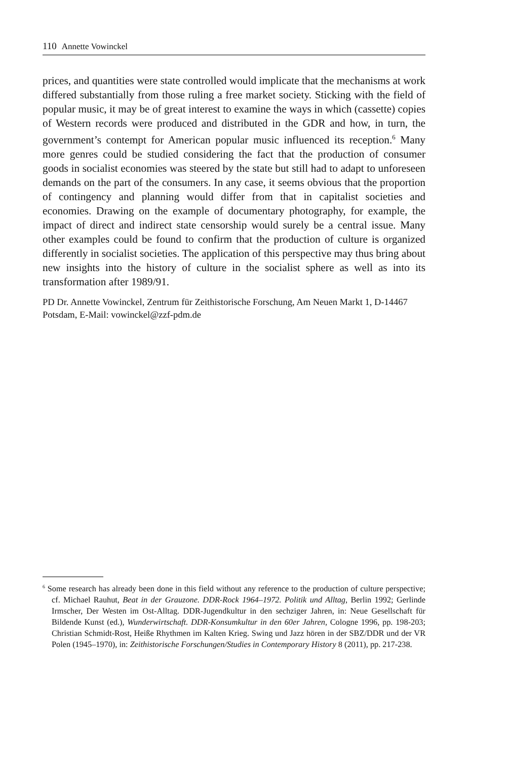110 Annette Vowinckel
prices, and quantities were state controlled would implicate that the mechanisms at work differed substantially from those ruling a free market society. Sticking with the field of popular music, it may be of great interest to examine the ways in which (cassette) copies of Western records were produced and distributed in the GDR and how, in turn, the government’s contempt for American popular music influenced its reception.<sup>6</sup> Many more genres could be studied considering the fact that the production of consumer goods in socialist economies was steered by the state but still had to adapt to unforeseen demands on the part of the consumers. In any case, it seems obvious that the proportion of contingency and planning would differ from that in capitalist societies and economies. Drawing on the example of documentary photography, for example, the impact of direct and indirect state censorship would surely be a central issue. Many other examples could be found to confirm that the production of culture is organized differently in socialist societies. The application of this perspective may thus bring about new insights into the history of culture in the socialist sphere as well as into its transformation after 1989/91.
PD Dr. Annette Vowinckel, Zentrum für Zeithistorische Forschung, Am Neuen Markt 1, D-14467 Potsdam, E-Mail: vowinckel@zzf-pdm.de
<sup>6</sup> Some research has already been done in this field without any reference to the production of culture perspective; cf. Michael Rauhut, Beat in der Grauzone. DDR-Rock 1964–1972. Politik und Alltag, Berlin 1992; Gerlinde Irmscher, Der Westen im Ost-Alltag. DDR-Jugendkultur in den sechziger Jahren, in: Neue Gesellschaft für Bildende Kunst (ed.), Wunderwirtschaft. DDR-Konsumkultur in den 60er Jahren, Cologne 1996, pp. 198-203; Christian Schmidt-Rost, Heiße Rhythmen im Kalten Krieg. Swing und Jazz hören in der SBZ/DDR und der VR Polen (1945–1970), in: Zeithistorische Forschungen/Studies in Contemporary History 8 (2011), pp. 217-238.